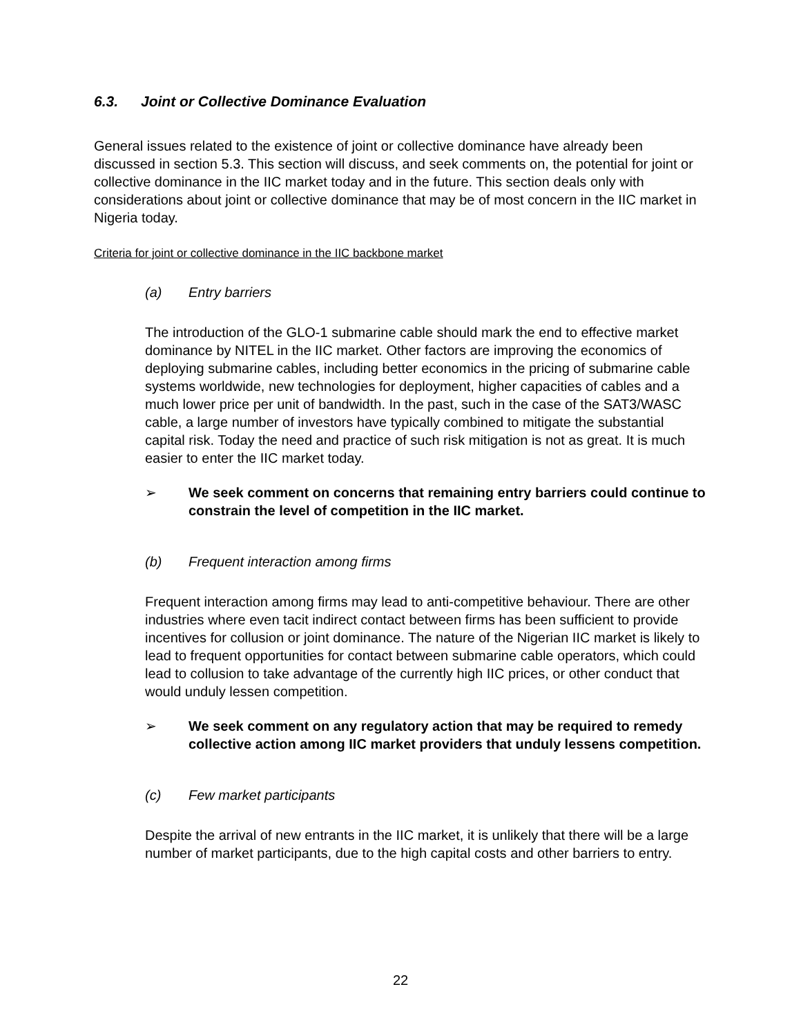6.3. Joint or Collective Dominance Evaluation
General issues related to the existence of joint or collective dominance have already been discussed in section 5.3. This section will discuss, and seek comments on, the potential for joint or collective dominance in the IIC market today and in the future. This section deals only with considerations about joint or collective dominance that may be of most concern in the IIC market in Nigeria today.
Criteria for joint or collective dominance in the IIC backbone market
(a) Entry barriers
The introduction of the GLO-1 submarine cable should mark the end to effective market dominance by NITEL in the IIC market. Other factors are improving the economics of deploying submarine cables, including better economics in the pricing of submarine cable systems worldwide, new technologies for deployment, higher capacities of cables and a much lower price per unit of bandwidth. In the past, such in the case of the SAT3/WASC cable, a large number of investors have typically combined to mitigate the substantial capital risk. Today the need and practice of such risk mitigation is not as great. It is much easier to enter the IIC market today.
➢ We seek comment on concerns that remaining entry barriers could continue to constrain the level of competition in the IIC market.
(b) Frequent interaction among firms
Frequent interaction among firms may lead to anti-competitive behaviour. There are other industries where even tacit indirect contact between firms has been sufficient to provide incentives for collusion or joint dominance. The nature of the Nigerian IIC market is likely to lead to frequent opportunities for contact between submarine cable operators, which could lead to collusion to take advantage of the currently high IIC prices, or other conduct that would unduly lessen competition.
➢ We seek comment on any regulatory action that may be required to remedy collective action among IIC market providers that unduly lessens competition.
(c) Few market participants
Despite the arrival of new entrants in the IIC market, it is unlikely that there will be a large number of market participants, due to the high capital costs and other barriers to entry.
22